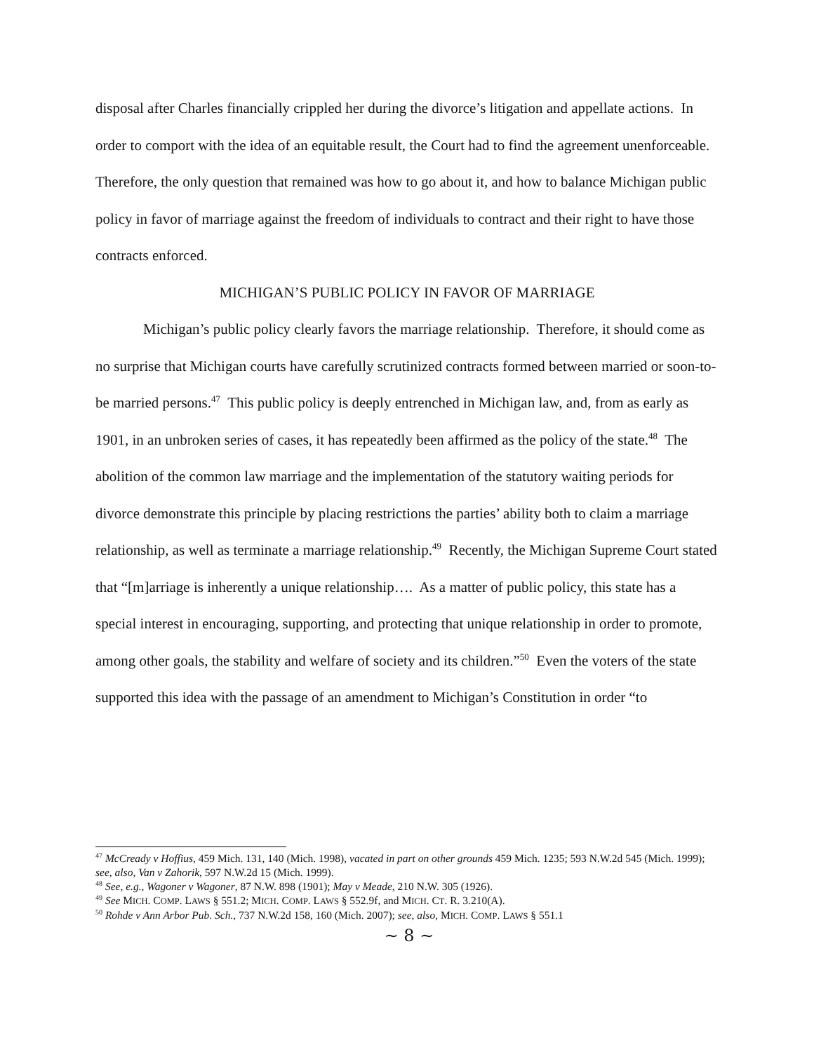disposal after Charles financially crippled her during the divorce’s litigation and appellate actions. In order to comport with the idea of an equitable result, the Court had to find the agreement unenforceable. Therefore, the only question that remained was how to go about it, and how to balance Michigan public policy in favor of marriage against the freedom of individuals to contract and their right to have those contracts enforced.
MICHIGAN’S PUBLIC POLICY IN FAVOR OF MARRIAGE
Michigan’s public policy clearly favors the marriage relationship. Therefore, it should come as no surprise that Michigan courts have carefully scrutinized contracts formed between married or soon-to-be married persons.<sup>47</sup> This public policy is deeply entrenched in Michigan law, and, from as early as 1901, in an unbroken series of cases, it has repeatedly been affirmed as the policy of the state.<sup>48</sup> The abolition of the common law marriage and the implementation of the statutory waiting periods for divorce demonstrate this principle by placing restrictions the parties’ ability both to claim a marriage relationship, as well as terminate a marriage relationship.<sup>49</sup> Recently, the Michigan Supreme Court stated that “[m]arriage is inherently a unique relationship…. As a matter of public policy, this state has a special interest in encouraging, supporting, and protecting that unique relationship in order to promote, among other goals, the stability and welfare of society and its children.”<sup>50</sup> Even the voters of the state supported this idea with the passage of an amendment to Michigan’s Constitution in order “to
<sup>47</sup> McCready v Hoffius, 459 Mich. 131, 140 (Mich. 1998), vacated in part on other grounds 459 Mich. 1235; 593 N.W.2d 545 (Mich. 1999); see, also, Van v Zahorik, 597 N.W.2d 15 (Mich. 1999).
<sup>48</sup> See, e.g., Wagoner v Wagoner, 87 N.W. 898 (1901); May v Meade, 210 N.W. 305 (1926).
<sup>49</sup> See MICH. COMP. LAWS § 551.2; MICH. COMP. LAWS § 552.9f, and MICH. CT. R. 3.210(A).
<sup>50</sup> Rohde v Ann Arbor Pub. Sch., 737 N.W.2d 158, 160 (Mich. 2007); see, also, MICH. COMP. LAWS § 551.1
~ 8 ~